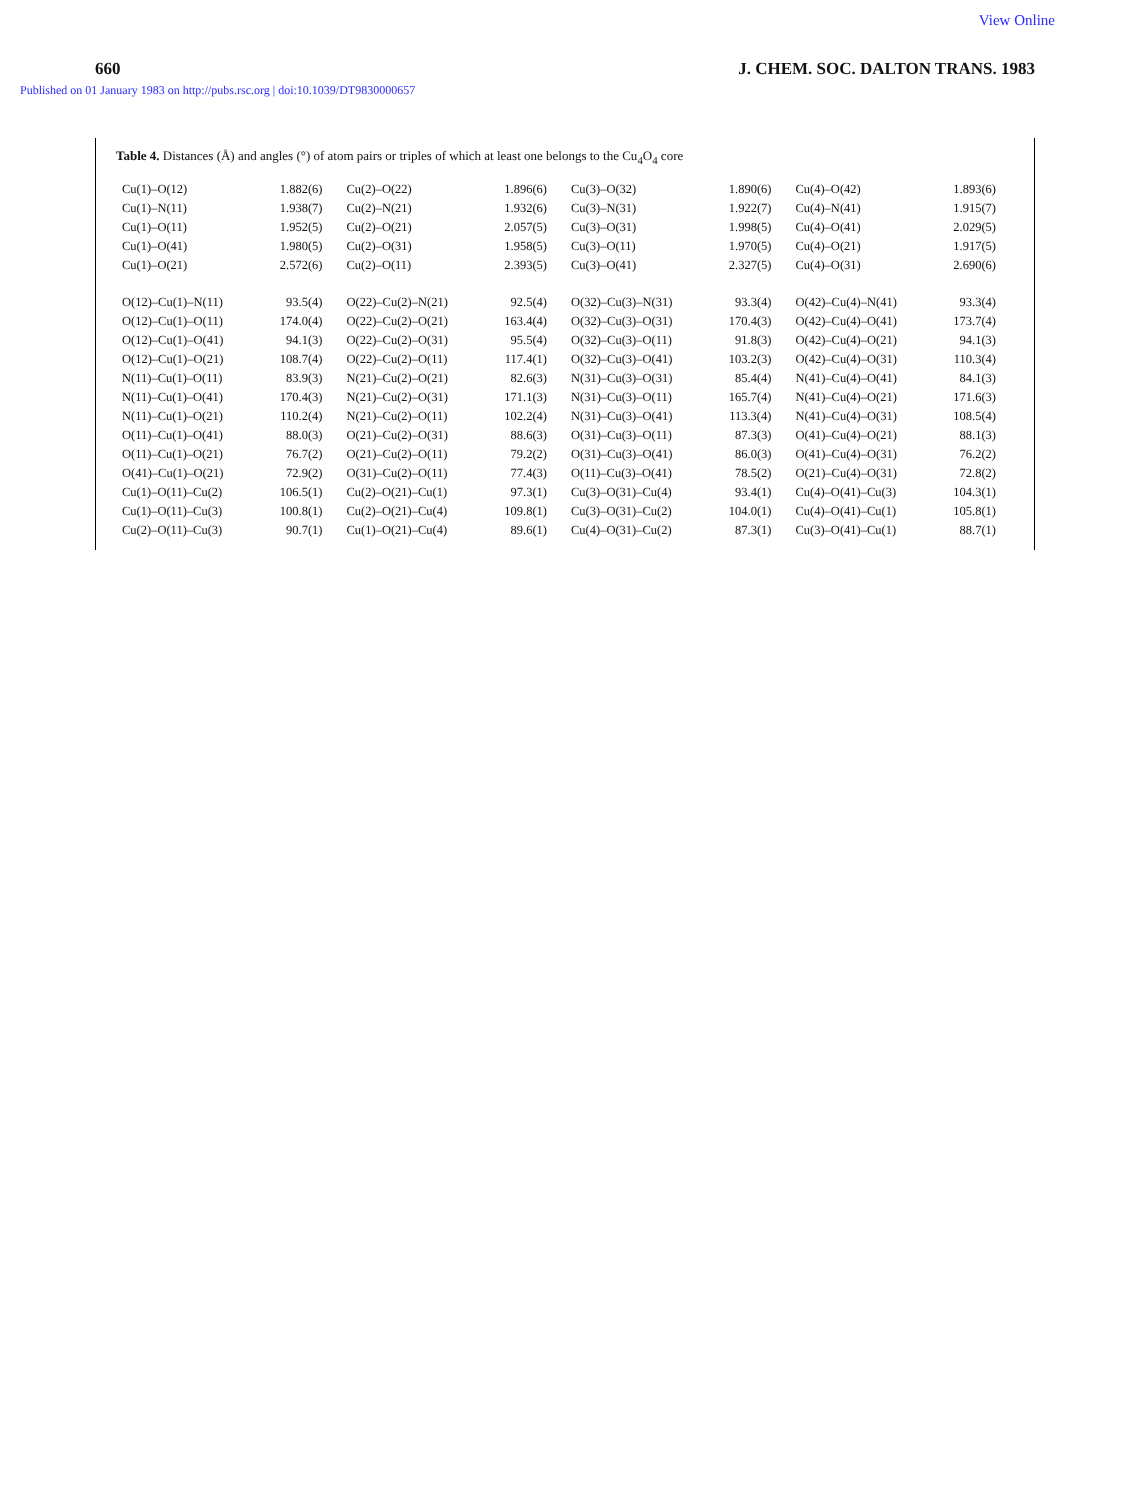View Online
660 J. CHEM. SOC. DALTON TRANS. 1983
Published on 01 January 1983 on http://pubs.rsc.org | doi:10.1039/DT9830000657
Table 4. Distances (Å) and angles (°) of atom pairs or triples of which at least one belongs to the Cu<sub>4</sub>O<sub>4</sub> core
| Cu(1)–O(12) | 1.882(6) | Cu(2)–O(22) | 1.896(6) | Cu(3)–O(32) | 1.890(6) | Cu(4)–O(42) | 1.893(6) |
| Cu(1)–N(11) | 1.938(7) | Cu(2)–N(21) | 1.932(6) | Cu(3)–N(31) | 1.922(7) | Cu(4)–N(41) | 1.915(7) |
| Cu(1)–O(11) | 1.952(5) | Cu(2)–O(21) | 2.057(5) | Cu(3)–O(31) | 1.998(5) | Cu(4)–O(41) | 2.029(5) |
| Cu(1)–O(41) | 1.980(5) | Cu(2)–O(31) | 1.958(5) | Cu(3)–O(11) | 1.970(5) | Cu(4)–O(21) | 1.917(5) |
| Cu(1)–O(21) | 2.572(6) | Cu(2)–O(11) | 2.393(5) | Cu(3)–O(41) | 2.327(5) | Cu(4)–O(31) | 2.690(6) |
| O(12)–Cu(1)–N(11) | 93.5(4) | O(22)–Cu(2)–N(21) | 92.5(4) | O(32)–Cu(3)–N(31) | 93.3(4) | O(42)–Cu(4)–N(41) | 93.3(4) |
| O(12)–Cu(1)–O(11) | 174.0(4) | O(22)–Cu(2)–O(21) | 163.4(4) | O(32)–Cu(3)–O(31) | 170.4(3) | O(42)–Cu(4)–O(41) | 173.7(4) |
| O(12)–Cu(1)–O(41) | 94.1(3) | O(22)–Cu(2)–O(31) | 95.5(4) | O(32)–Cu(3)–O(11) | 91.8(3) | O(42)–Cu(4)–O(21) | 94.1(3) |
| O(12)–Cu(1)–O(21) | 108.7(4) | O(22)–Cu(2)–O(11) | 117.4(1) | O(32)–Cu(3)–O(41) | 103.2(3) | O(42)–Cu(4)–O(31) | 110.3(4) |
| N(11)–Cu(1)–O(11) | 83.9(3) | N(21)–Cu(2)–O(21) | 82.6(3) | N(31)–Cu(3)–O(31) | 85.4(4) | N(41)–Cu(4)–O(41) | 84.1(3) |
| N(11)–Cu(1)–O(41) | 170.4(3) | N(21)–Cu(2)–O(31) | 171.1(3) | N(31)–Cu(3)–O(11) | 165.7(4) | N(41)–Cu(4)–O(21) | 171.6(3) |
| N(11)–Cu(1)–O(21) | 110.2(4) | N(21)–Cu(2)–O(11) | 102.2(4) | N(31)–Cu(3)–O(41) | 113.3(4) | N(41)–Cu(4)–O(31) | 108.5(4) |
| O(11)–Cu(1)–O(41) | 88.0(3) | O(21)–Cu(2)–O(31) | 88.6(3) | O(31)–Cu(3)–O(11) | 87.3(3) | O(41)–Cu(4)–O(21) | 88.1(3) |
| O(11)–Cu(1)–O(21) | 76.7(2) | O(21)–Cu(2)–O(11) | 79.2(2) | O(31)–Cu(3)–O(41) | 86.0(3) | O(41)–Cu(4)–O(31) | 76.2(2) |
| O(41)–Cu(1)–O(21) | 72.9(2) | O(31)–Cu(2)–O(11) | 77.4(3) | O(11)–Cu(3)–O(41) | 78.5(2) | O(21)–Cu(4)–O(31) | 72.8(2) |
| Cu(1)–O(11)–Cu(2) | 106.5(1) | Cu(2)–O(21)–Cu(1) | 97.3(1) | Cu(3)–O(31)–Cu(4) | 93.4(1) | Cu(4)–O(41)–Cu(3) | 104.3(1) |
| Cu(1)–O(11)–Cu(3) | 100.8(1) | Cu(2)–O(21)–Cu(4) | 109.8(1) | Cu(3)–O(31)–Cu(2) | 104.0(1) | Cu(4)–O(41)–Cu(1) | 105.8(1) |
| Cu(2)–O(11)–Cu(3) | 90.7(1) | Cu(1)–O(21)–Cu(4) | 89.6(1) | Cu(4)–O(31)–Cu(2) | 87.3(1) | Cu(3)–O(41)–Cu(1) | 88.7(1) |